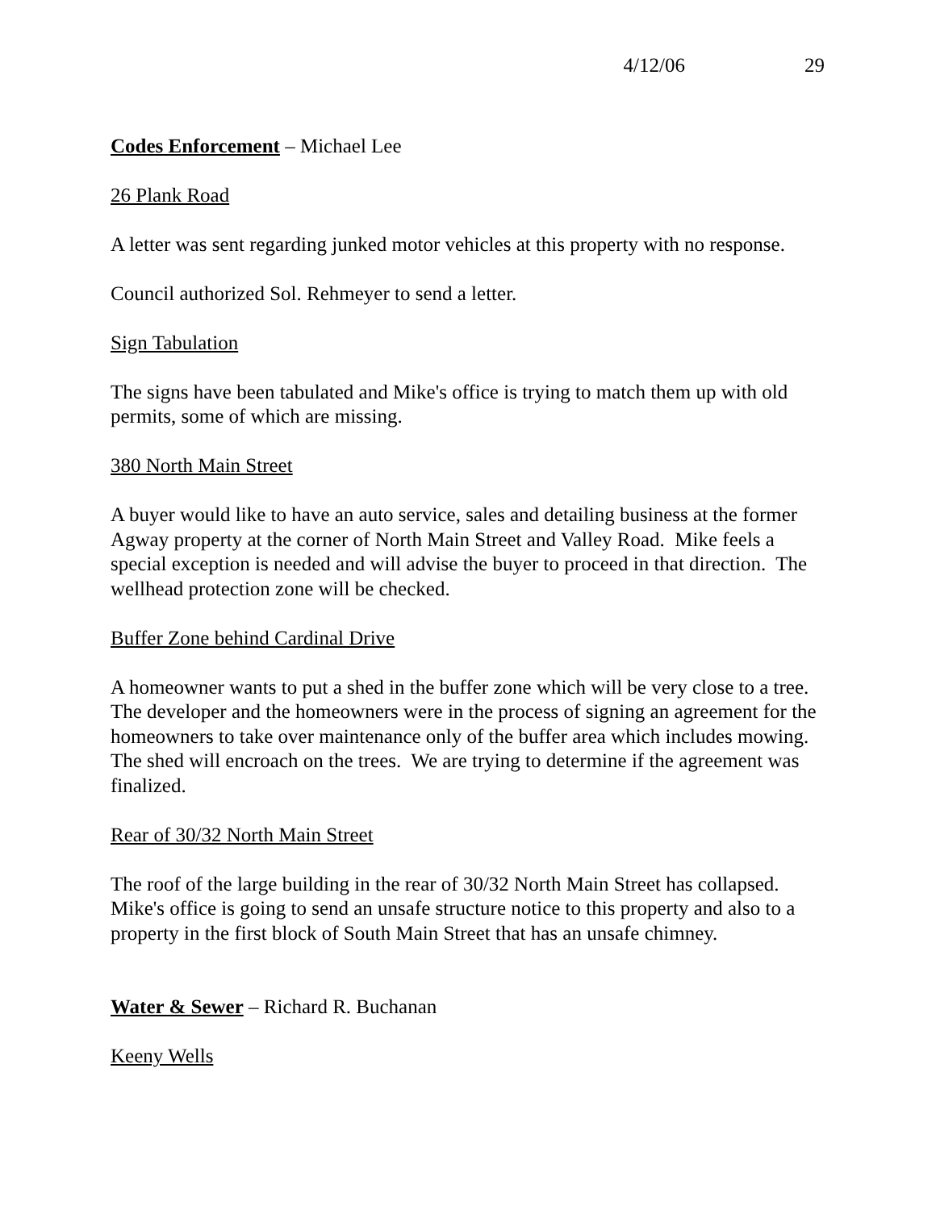4/12/06 29
Codes Enforcement – Michael Lee
26 Plank Road
A letter was sent regarding junked motor vehicles at this property with no response.
Council authorized Sol. Rehmeyer to send a letter.
Sign Tabulation
The signs have been tabulated and Mike's office is trying to match them up with old permits, some of which are missing.
380 North Main Street
A buyer would like to have an auto service, sales and detailing business at the former Agway property at the corner of North Main Street and Valley Road. Mike feels a special exception is needed and will advise the buyer to proceed in that direction. The wellhead protection zone will be checked.
Buffer Zone behind Cardinal Drive
A homeowner wants to put a shed in the buffer zone which will be very close to a tree. The developer and the homeowners were in the process of signing an agreement for the homeowners to take over maintenance only of the buffer area which includes mowing. The shed will encroach on the trees. We are trying to determine if the agreement was finalized.
Rear of 30/32 North Main Street
The roof of the large building in the rear of 30/32 North Main Street has collapsed. Mike's office is going to send an unsafe structure notice to this property and also to a property in the first block of South Main Street that has an unsafe chimney.
Water & Sewer – Richard R. Buchanan
Keeny Wells